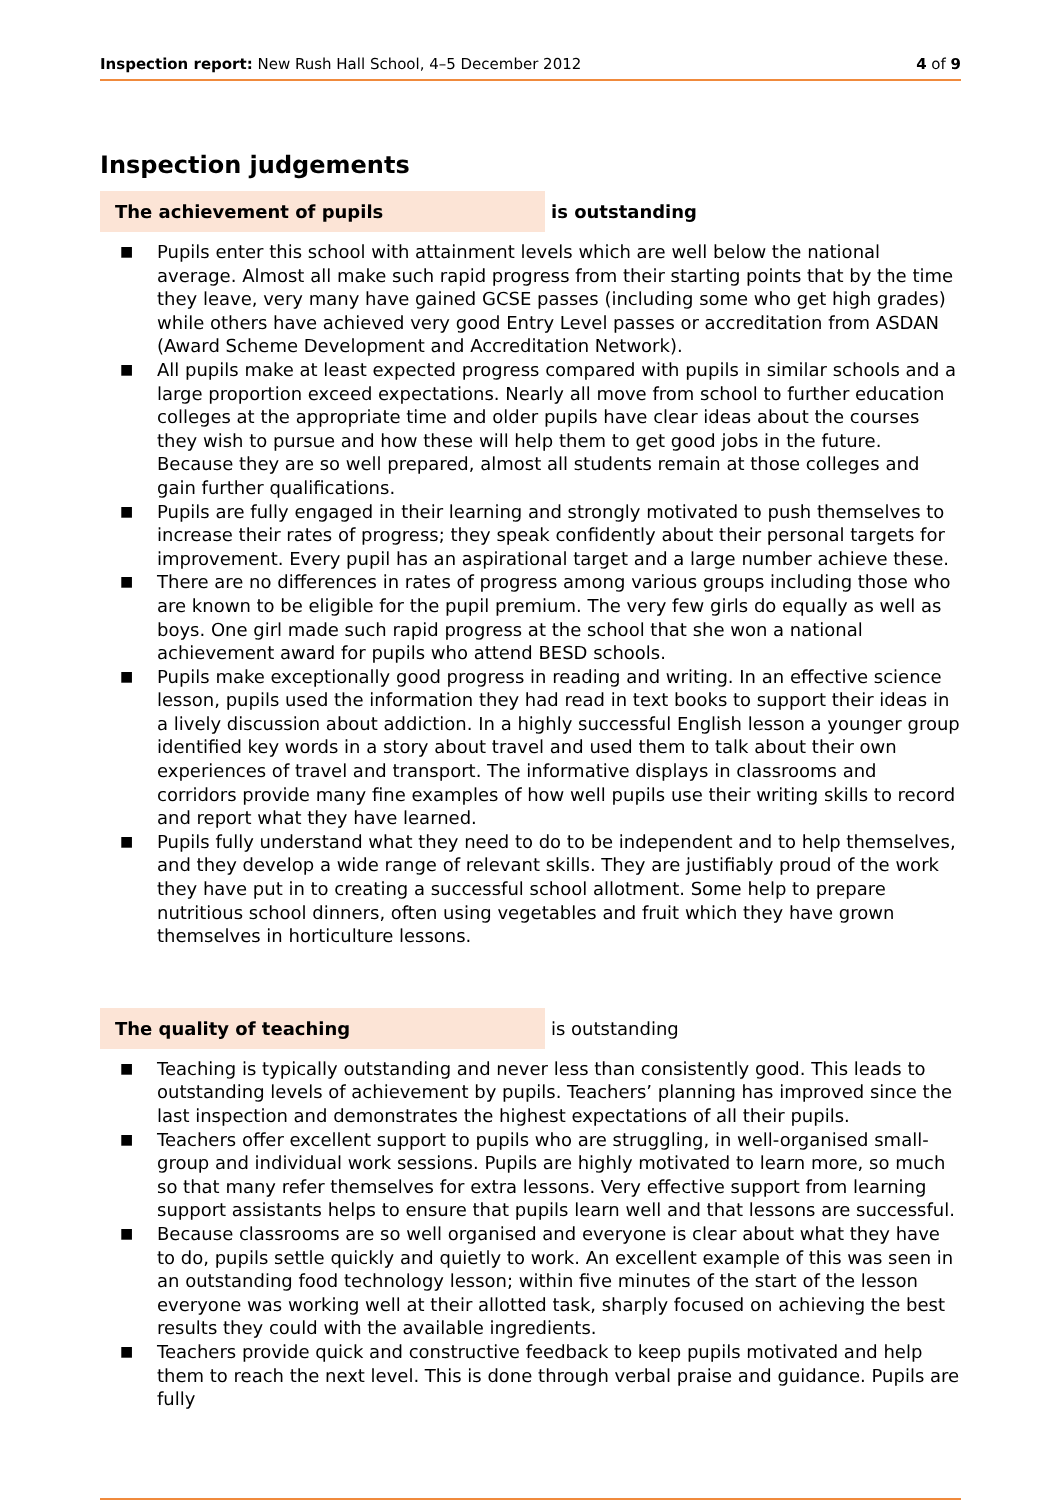Inspection report: New Rush Hall School, 4–5 December 2012 4 of 9
Inspection judgements
The achievement of pupils is outstanding
■ Pupils enter this school with attainment levels which are well below the national average. Almost all make such rapid progress from their starting points that by the time they leave, very many have gained GCSE passes (including some who get high grades) while others have achieved very good Entry Level passes or accreditation from ASDAN (Award Scheme Development and Accreditation Network).
■ All pupils make at least expected progress compared with pupils in similar schools and a large proportion exceed expectations. Nearly all move from school to further education colleges at the appropriate time and older pupils have clear ideas about the courses they wish to pursue and how these will help them to get good jobs in the future. Because they are so well prepared, almost all students remain at those colleges and gain further qualifications.
■ Pupils are fully engaged in their learning and strongly motivated to push themselves to increase their rates of progress; they speak confidently about their personal targets for improvement. Every pupil has an aspirational target and a large number achieve these.
■ There are no differences in rates of progress among various groups including those who are known to be eligible for the pupil premium. The very few girls do equally as well as boys. One girl made such rapid progress at the school that she won a national achievement award for pupils who attend BESD schools.
■ Pupils make exceptionally good progress in reading and writing. In an effective science lesson, pupils used the information they had read in text books to support their ideas in a lively discussion about addiction. In a highly successful English lesson a younger group identified key words in a story about travel and used them to talk about their own experiences of travel and transport. The informative displays in classrooms and corridors provide many fine examples of how well pupils use their writing skills to record and report what they have learned.
■ Pupils fully understand what they need to do to be independent and to help themselves, and they develop a wide range of relevant skills. They are justifiably proud of the work they have put in to creating a successful school allotment. Some help to prepare nutritious school dinners, often using vegetables and fruit which they have grown themselves in horticulture lessons.
The quality of teaching is outstanding
■ Teaching is typically outstanding and never less than consistently good. This leads to outstanding levels of achievement by pupils. Teachers’ planning has improved since the last inspection and demonstrates the highest expectations of all their pupils.
■ Teachers offer excellent support to pupils who are struggling, in well-organised small-group and individual work sessions. Pupils are highly motivated to learn more, so much so that many refer themselves for extra lessons. Very effective support from learning support assistants helps to ensure that pupils learn well and that lessons are successful.
■ Because classrooms are so well organised and everyone is clear about what they have to do, pupils settle quickly and quietly to work. An excellent example of this was seen in an outstanding food technology lesson; within five minutes of the start of the lesson everyone was working well at their allotted task, sharply focused on achieving the best results they could with the available ingredients.
■ Teachers provide quick and constructive feedback to keep pupils motivated and help them to reach the next level. This is done through verbal praise and guidance. Pupils are fully